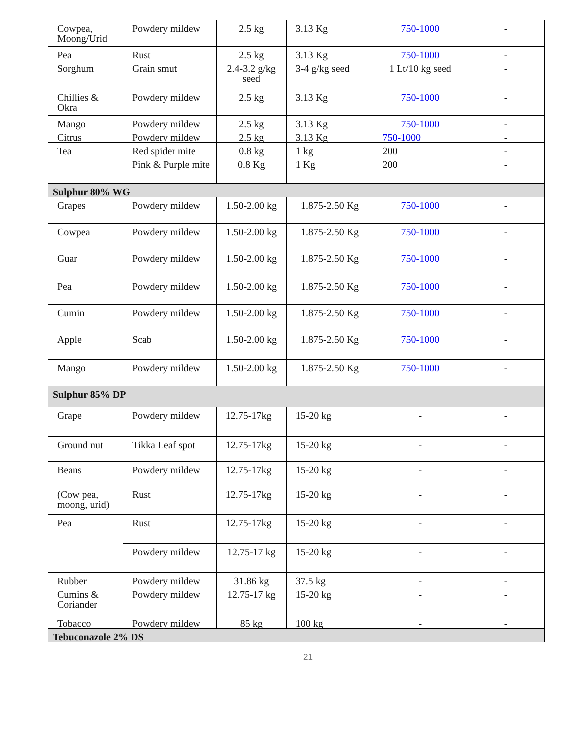| Cowpea, Moong/Urid | Powdery mildew | 2.5 kg | 3.13 Kg | 750-1000 | - |
| Pea | Rust | 2.5 kg | 3.13 Kg | 750-1000 | - |
| Sorghum | Grain smut | 2.4-3.2 g/kg seed | 3-4 g/kg seed | 1 Lt/10 kg seed | - |
| Chillies & Okra | Powdery mildew | 2.5 kg | 3.13 Kg | 750-1000 | - |
| Mango | Powdery mildew | 2.5 kg | 3.13 Kg | 750-1000 | - |
| Citrus | Powdery mildew | 2.5 kg | 3.13 Kg | 750-1000 | - |
| Tea | Red spider mite | 0.8 kg | 1 kg | 200 | - |
| | Pink & Purple mite | 0.8 Kg | 1 Kg | 200 | - |
| Sulphur 80% WG | | | | | |
| Grapes | Powdery mildew | 1.50-2.00 kg | 1.875-2.50 Kg | 750-1000 | - |
| Cowpea | Powdery mildew | 1.50-2.00 kg | 1.875-2.50 Kg | 750-1000 | - |
| Guar | Powdery mildew | 1.50-2.00 kg | 1.875-2.50 Kg | 750-1000 | - |
| Pea | Powdery mildew | 1.50-2.00 kg | 1.875-2.50 Kg | 750-1000 | - |
| Cumin | Powdery mildew | 1.50-2.00 kg | 1.875-2.50 Kg | 750-1000 | - |
| Apple | Scab | 1.50-2.00 kg | 1.875-2.50 Kg | 750-1000 | - |
| Mango | Powdery mildew | 1.50-2.00 kg | 1.875-2.50 Kg | 750-1000 | - |
| Sulphur 85% DP | | | | | |
| Grape | Powdery mildew | 12.75-17kg | 15-20 kg | - | - |
| Ground nut | Tikka Leaf spot | 12.75-17kg | 15-20 kg | - | - |
| Beans | Powdery mildew | 12.75-17kg | 15-20 kg | - | - |
| (Cow pea, moong, urid) | Rust | 12.75-17kg | 15-20 kg | - | - |
| Pea | Rust | 12.75-17kg | 15-20 kg | - | - |
| | Powdery mildew | 12.75-17 kg | 15-20 kg | - | - |
| Rubber | Powdery mildew | 31.86 kg | 37.5 kg | - | - |
| Cumins & Coriander | Powdery mildew | 12.75-17 kg | 15-20 kg | - | - |
| Tobacco | Powdery mildew | 85 kg | 100 kg | - | - |
| Tebuconazole 2% DS | | | | | |
21